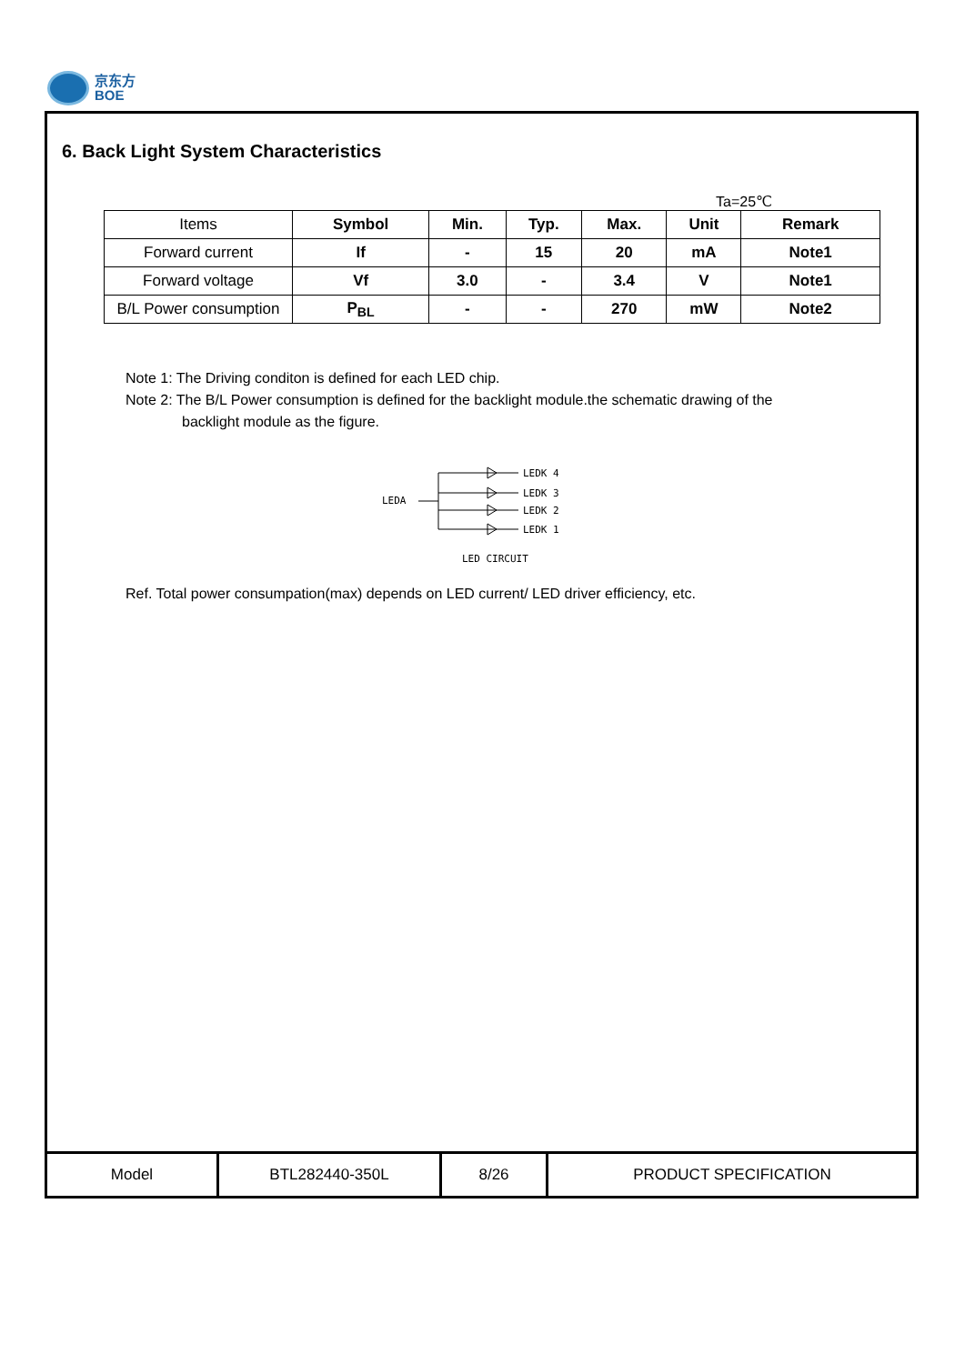京东方
BOE
6. Back Light System Characteristics
Ta=25℃
| Items | Symbol | Min. | Typ. | Max. | Unit | Remark |
| Forward current | If | - | 15 | 20 | mA | Note1 |
| Forward voltage | Vf | 3.0 | - | 3.4 | V | Note1 |
| B/L Power consumption | P<sub>BL</sub> | - | - | 270 | mW | Note2 |
Note 1: The Driving conditon is defined for each LED chip.
Note 2: The B/L Power consumption is defined for the backlight module.the schematic drawing of the
backlight module as the figure.
LEDA
LEDK 4
LEDK 3
LEDK 2
LEDK 1
LED CIRCUIT
Ref. Total power consumpation(max) depends on LED current/ LED driver efficiency, etc.
| Model | BTL282440-350L | 8/26 | PRODUCT SPECIFICATION |